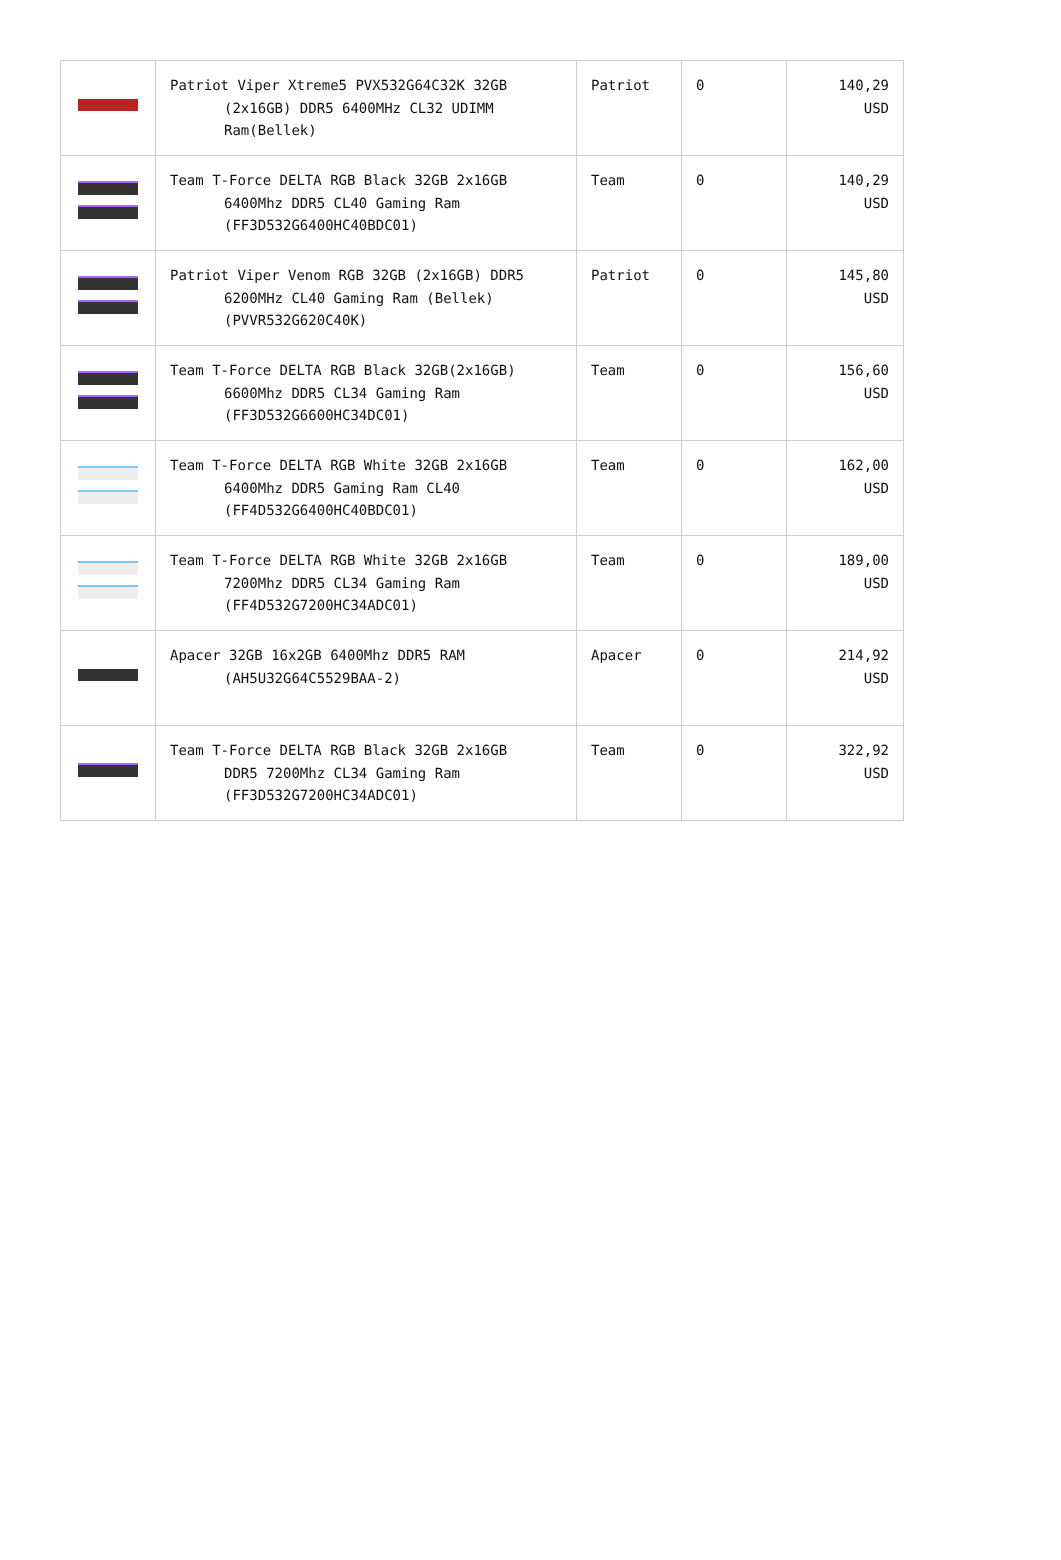| | Patriot Viper Xtreme5 PVX532G64C32K 32GB (2x16GB) DDR5 6400MHz CL32 UDIMM Ram(Bellek) | Patriot | 0 | 140,29 USD |
| | Team T-Force DELTA RGB Black 32GB 2x16GB 6400Mhz DDR5 CL40 Gaming Ram (FF3D532G6400HC40BDC01) | Team | 0 | 140,29 USD |
| | Patriot Viper Venom RGB 32GB (2x16GB) DDR5 6200MHz CL40 Gaming Ram (Bellek) (PVVR532G620C40K) | Patriot | 0 | 145,80 USD |
| | Team T-Force DELTA RGB Black 32GB(2x16GB) 6600Mhz DDR5 CL34 Gaming Ram (FF3D532G6600HC34DC01) | Team | 0 | 156,60 USD |
| | Team T-Force DELTA RGB White 32GB 2x16GB 6400Mhz DDR5 Gaming Ram CL40 (FF4D532G6400HC40BDC01) | Team | 0 | 162,00 USD |
| | Team T-Force DELTA RGB White 32GB 2x16GB 7200Mhz DDR5 CL34 Gaming Ram (FF4D532G7200HC34ADC01) | Team | 0 | 189,00 USD |
| | Apacer 32GB 16x2GB 6400Mhz DDR5 RAM (AH5U32G64C5529BAA-2) | Apacer | 0 | 214,92 USD |
| | Team T-Force DELTA RGB Black 32GB 2x16GB DDR5 7200Mhz CL34 Gaming Ram (FF3D532G7200HC34ADC01) | Team | 0 | 322,92 USD |